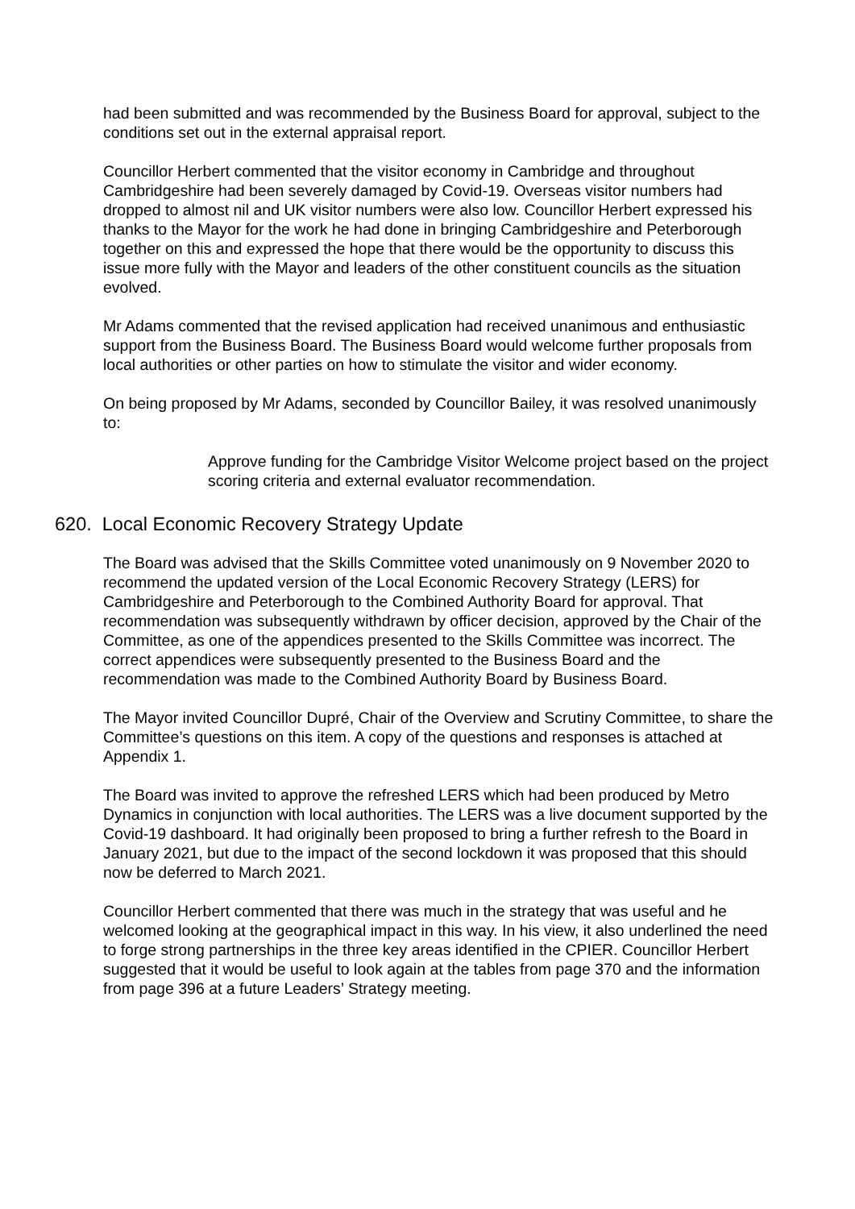had been submitted and was recommended by the Business Board for approval, subject to the conditions set out in the external appraisal report.
Councillor Herbert commented that the visitor economy in Cambridge and throughout Cambridgeshire had been severely damaged by Covid-19. Overseas visitor numbers had dropped to almost nil and UK visitor numbers were also low. Councillor Herbert expressed his thanks to the Mayor for the work he had done in bringing Cambridgeshire and Peterborough together on this and expressed the hope that there would be the opportunity to discuss this issue more fully with the Mayor and leaders of the other constituent councils as the situation evolved.
Mr Adams commented that the revised application had received unanimous and enthusiastic support from the Business Board. The Business Board would welcome further proposals from local authorities or other parties on how to stimulate the visitor and wider economy.
On being proposed by Mr Adams, seconded by Councillor Bailey, it was resolved unanimously to:
Approve funding for the Cambridge Visitor Welcome project based on the project scoring criteria and external evaluator recommendation.
620. Local Economic Recovery Strategy Update
The Board was advised that the Skills Committee voted unanimously on 9 November 2020 to recommend the updated version of the Local Economic Recovery Strategy (LERS) for Cambridgeshire and Peterborough to the Combined Authority Board for approval. That recommendation was subsequently withdrawn by officer decision, approved by the Chair of the Committee, as one of the appendices presented to the Skills Committee was incorrect. The correct appendices were subsequently presented to the Business Board and the recommendation was made to the Combined Authority Board by Business Board.
The Mayor invited Councillor Dupré, Chair of the Overview and Scrutiny Committee, to share the Committee’s questions on this item. A copy of the questions and responses is attached at Appendix 1.
The Board was invited to approve the refreshed LERS which had been produced by Metro Dynamics in conjunction with local authorities. The LERS was a live document supported by the Covid-19 dashboard. It had originally been proposed to bring a further refresh to the Board in January 2021, but due to the impact of the second lockdown it was proposed that this should now be deferred to March 2021.
Councillor Herbert commented that there was much in the strategy that was useful and he welcomed looking at the geographical impact in this way. In his view, it also underlined the need to forge strong partnerships in the three key areas identified in the CPIER. Councillor Herbert suggested that it would be useful to look again at the tables from page 370 and the information from page 396 at a future Leaders’ Strategy meeting.